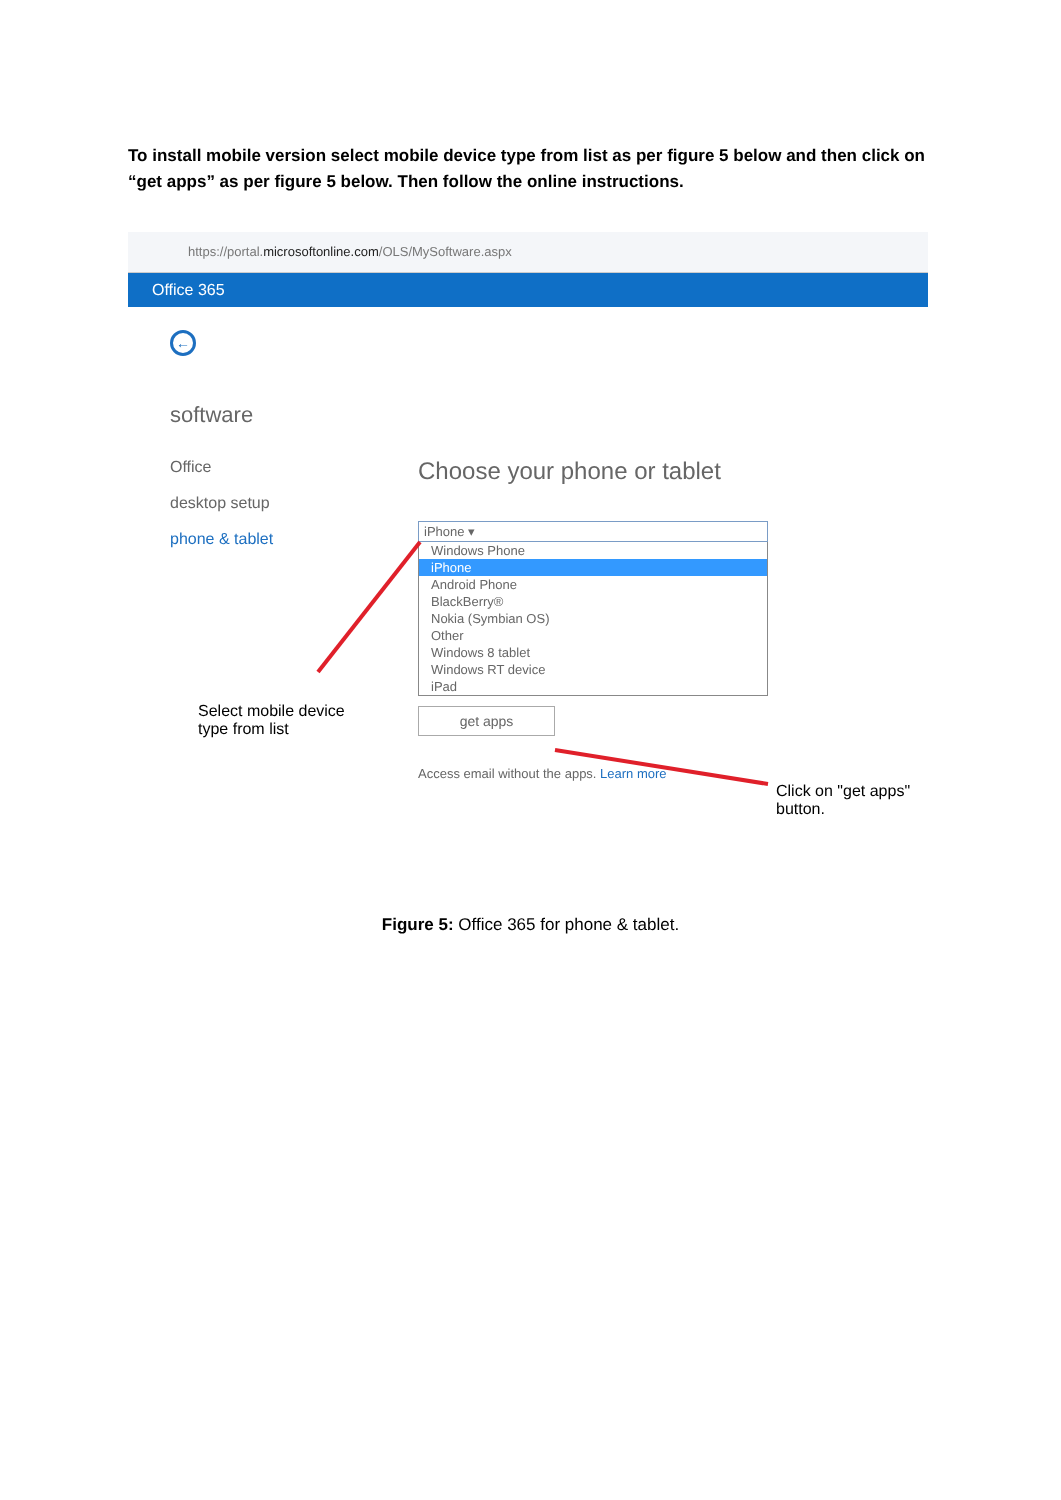To install mobile version select mobile device type from list as per figure 5 below and then click on “get apps” as per figure 5 below. Then follow the online instructions.
https://portal.microsoftonline.com/OLS/MySoftware.aspx
Office 365
←
software
Office
desktop setup
phone & tablet
Choose your phone or tablet
iPhone ▾
Windows Phone
iPhone
Android Phone
BlackBerry®
Nokia (Symbian OS)
Other
Windows 8 tablet
Windows RT device
iPad
get apps
Access email without the apps. Learn more
Select mobile device type from list
Click on "get apps" button.
Figure 5: Office 365 for phone & tablet.